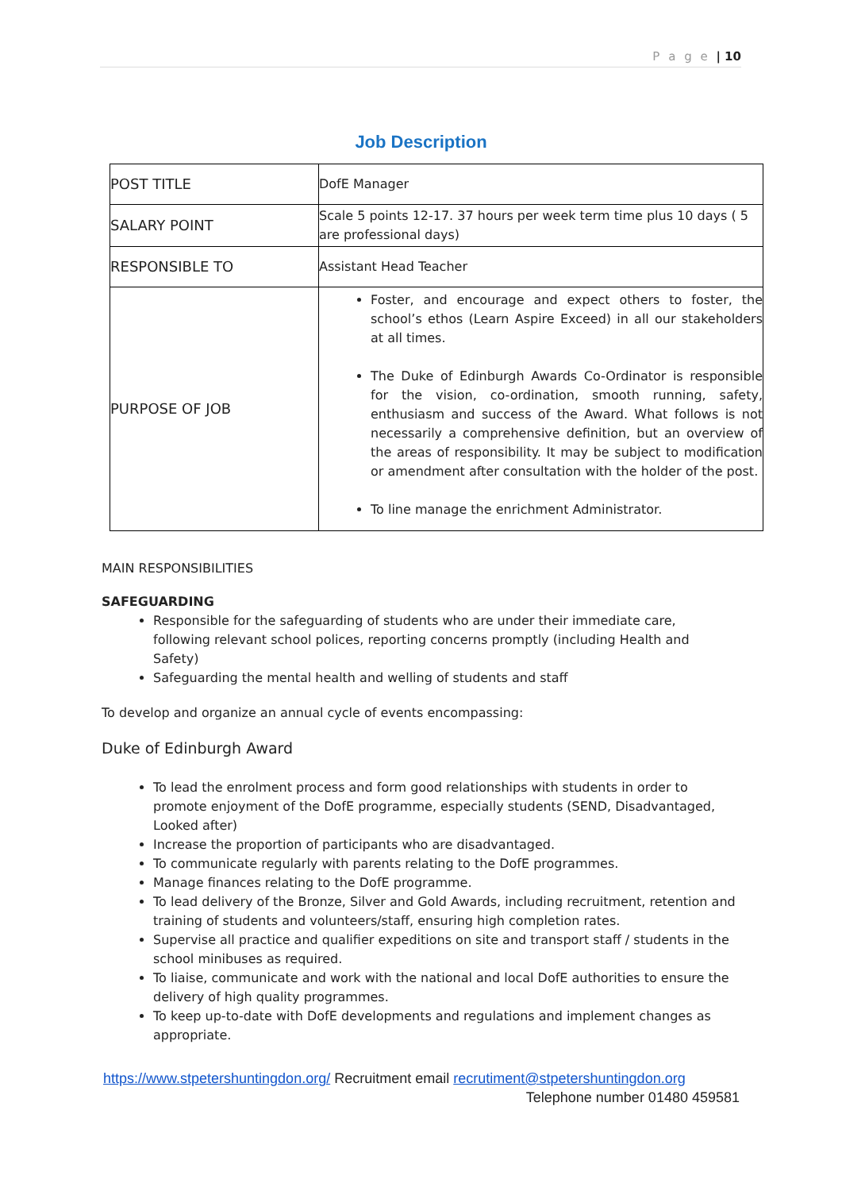P a g e | 10
Job Description
| POST TITLE | DofE Manager |
| SALARY POINT | Scale 5 points 12-17. 37 hours per week term time plus 10 days ( 5 are professional days) |
| RESPONSIBLE TO | Assistant Head Teacher |
| PURPOSE OF JOB | Foster, and encourage and expect others to foster, the school’s ethos (Learn Aspire Exceed) in all our stakeholders at all times. The Duke of Edinburgh Awards Co-Ordinator is responsible for the vision, co-ordination, smooth running, safety, enthusiasm and success of the Award. What follows is not necessarily a comprehensive definition, but an overview of the areas of responsibility. It may be subject to modification or amendment after consultation with the holder of the post. To line manage the enrichment Administrator. |
MAIN RESPONSIBILITIES
SAFEGUARDING
Responsible for the safeguarding of students who are under their immediate care, following relevant school polices, reporting concerns promptly (including Health and Safety)
Safeguarding the mental health and welling of students and staff
To develop and organize an annual cycle of events encompassing:
Duke of Edinburgh Award
To lead the enrolment process and form good relationships with students in order to promote enjoyment of the DofE programme, especially students (SEND, Disadvantaged, Looked after)
Increase the proportion of participants who are disadvantaged.
To communicate regularly with parents relating to the DofE programmes.
Manage finances relating to the DofE programme.
To lead delivery of the Bronze, Silver and Gold Awards, including recruitment, retention and training of students and volunteers/staff, ensuring high completion rates.
Supervise all practice and qualifier expeditions on site and transport staff / students in the school minibuses as required.
To liaise, communicate and work with the national and local DofE authorities to ensure the delivery of high quality programmes.
To keep up-to-date with DofE developments and regulations and implement changes as appropriate.
https://www.stpetershuntingdon.org/ Recruitment email recrutiment@stpetershuntingdon.org
Telephone number 01480 459581